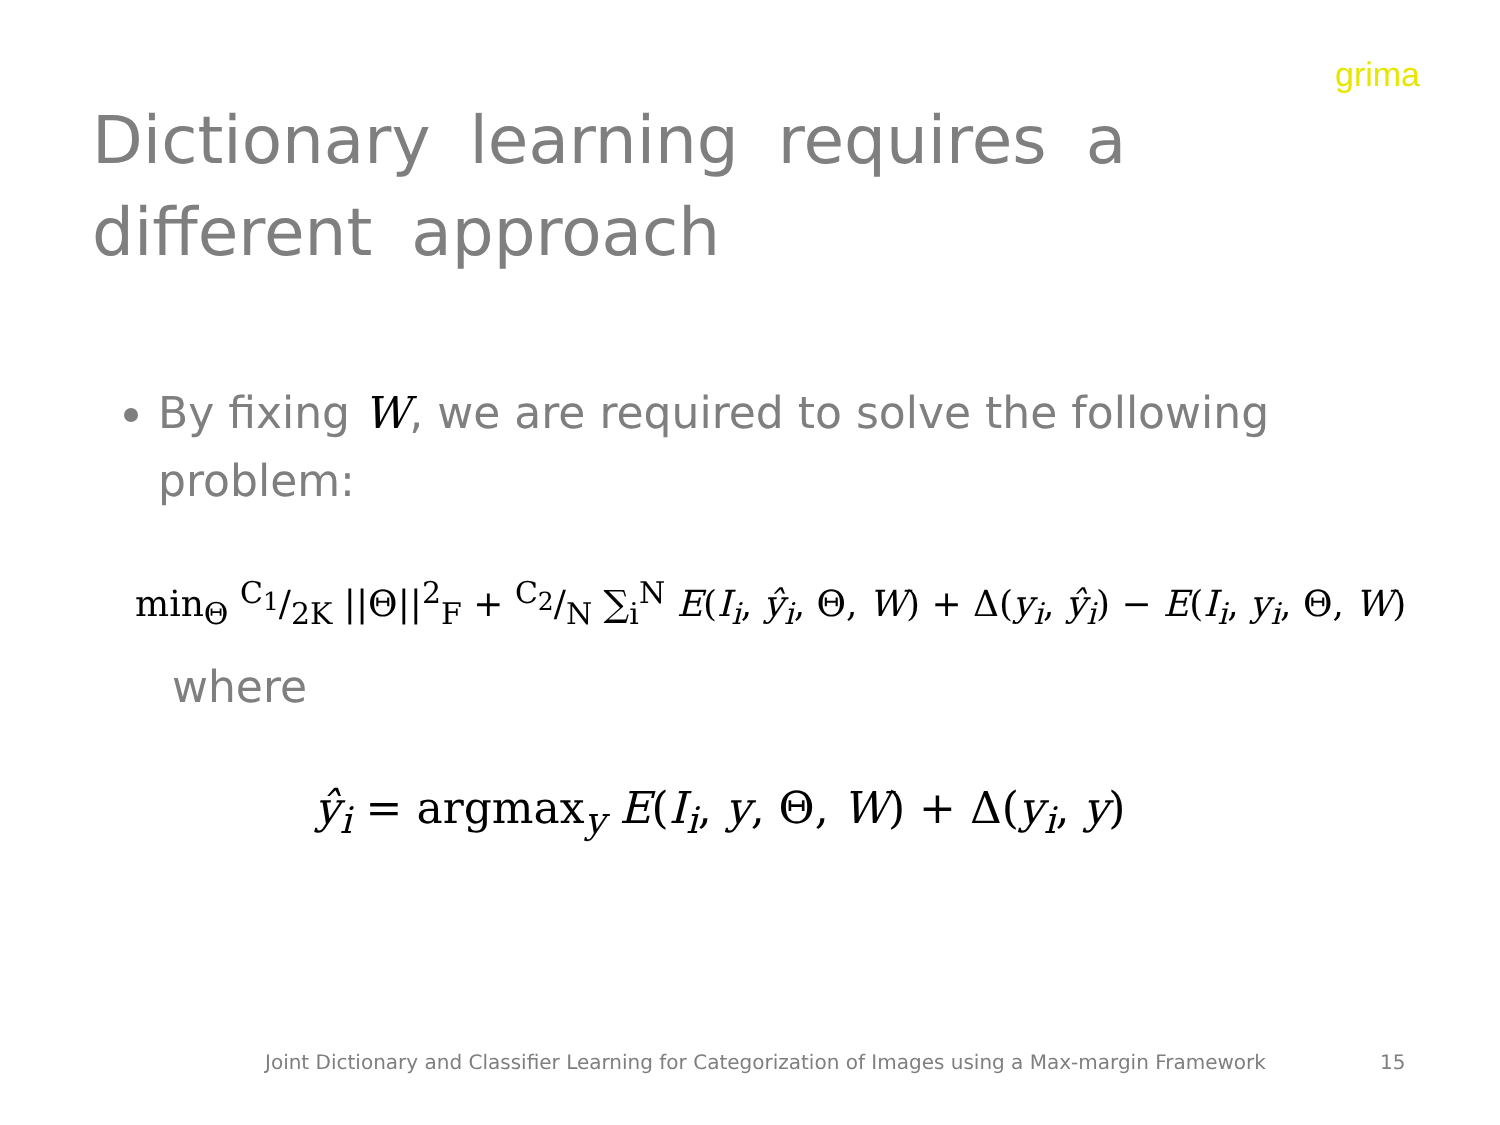grima
Dictionary learning requires a different approach
By fixing W, we are required to solve the following problem:
min<sub>Θ</sub> C<sub>1</sub>/2K ||Θ||<sup>2</sup><sub>F</sub> + C<sub>2</sub>/N ∑<sub>i</sub><sup>N</sup> E(I<sub>i</sub>, ŷ<sub>i</sub>, Θ, W) + Δ(y<sub>i</sub>, ŷ<sub>i</sub>) − E(I<sub>i</sub>, y<sub>i</sub>, Θ, W)
where
ŷ<sub>i</sub> = argmax<sub>y</sub> E(I<sub>i</sub>, y, Θ, W) + Δ(y<sub>i</sub>, y)
Joint Dictionary and Classifier Learning for Categorization of Images using a Max-margin Framework
15